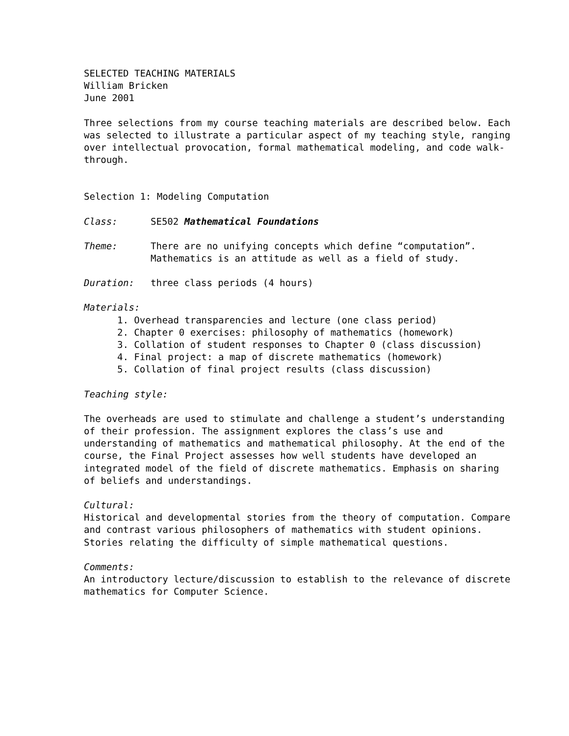SELECTED TEACHING MATERIALS
William Bricken
June 2001
Three selections from my course teaching materials are described below. Each was selected to illustrate a particular aspect of my teaching style, ranging over intellectual provocation, formal mathematical modeling, and code walk-through.
Selection 1: Modeling Computation
Class: SE502 Mathematical Foundations
Theme: There are no unifying concepts which define “computation”.
Mathematics is an attitude as well as a field of study.
Duration: three class periods (4 hours)
Materials:
1. Overhead transparencies and lecture (one class period)
2. Chapter 0 exercises: philosophy of mathematics (homework)
3. Collation of student responses to Chapter 0 (class discussion)
4. Final project: a map of discrete mathematics (homework)
5. Collation of final project results (class discussion)
Teaching style:
The overheads are used to stimulate and challenge a student’s understanding of their profession. The assignment explores the class’s use and understanding of mathematics and mathematical philosophy. At the end of the course, the Final Project assesses how well students have developed an integrated model of the field of discrete mathematics. Emphasis on sharing of beliefs and understandings.
Cultural:
Historical and developmental stories from the theory of computation. Compare and contrast various philosophers of mathematics with student opinions. Stories relating the difficulty of simple mathematical questions.
Comments:
An introductory lecture/discussion to establish to the relevance of discrete mathematics for Computer Science.